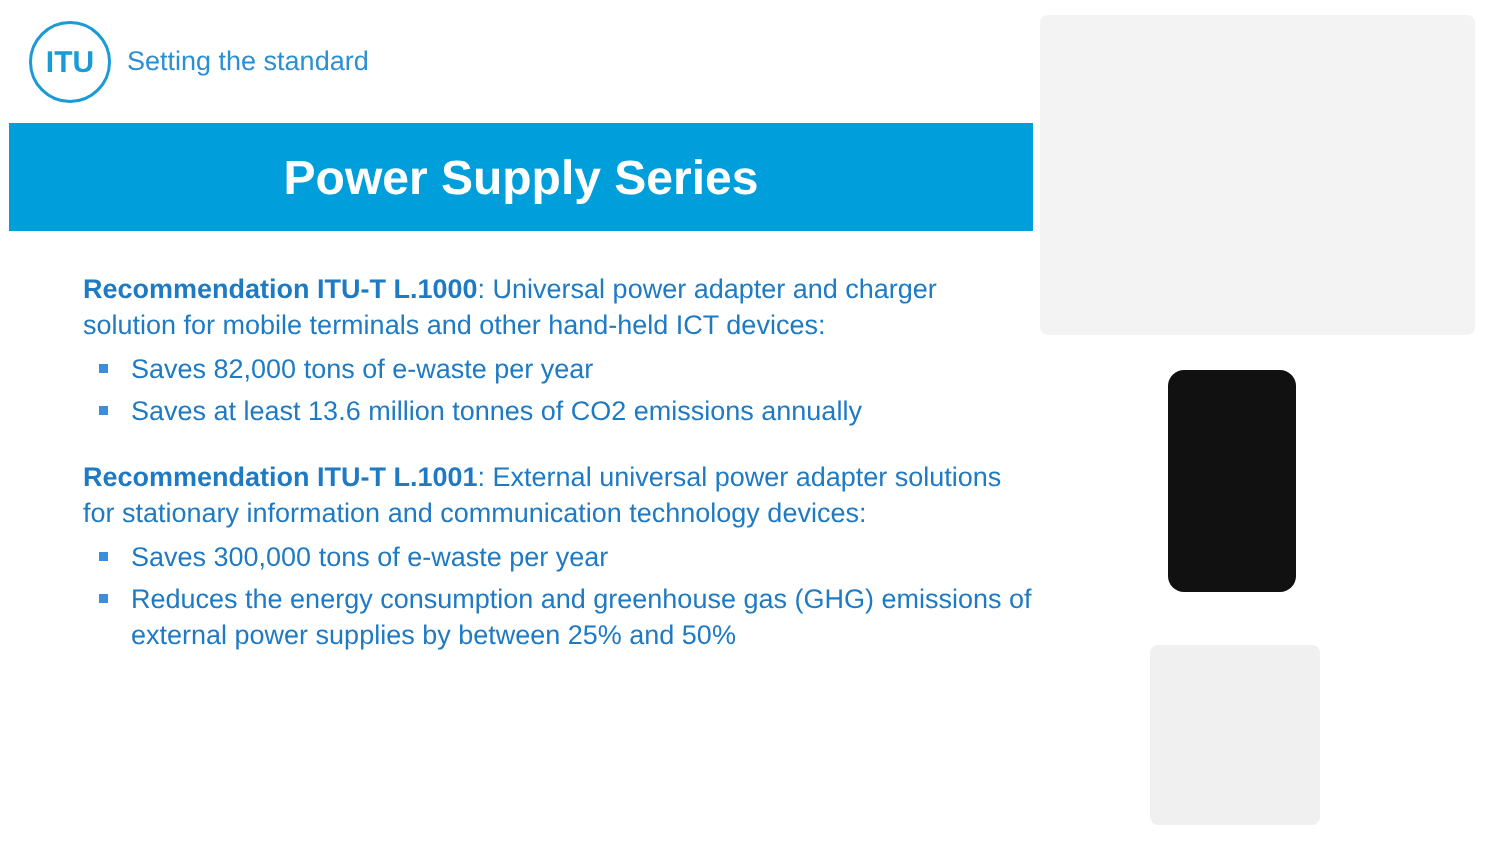ITU
Setting the standard
Power Supply Series
Recommendation ITU-T L.1000: Universal power adapter and charger solution for mobile terminals and other hand-held ICT devices:
Saves 82,000 tons of e-waste per year
Saves at least 13.6 million tonnes of CO2 emissions annually
Recommendation ITU-T L.1001: External universal power adapter solutions for stationary information and communication technology devices:
Saves 300,000 tons of e-waste per year
Reduces the energy consumption and greenhouse gas (GHG) emissions of external power supplies by between 25% and 50%